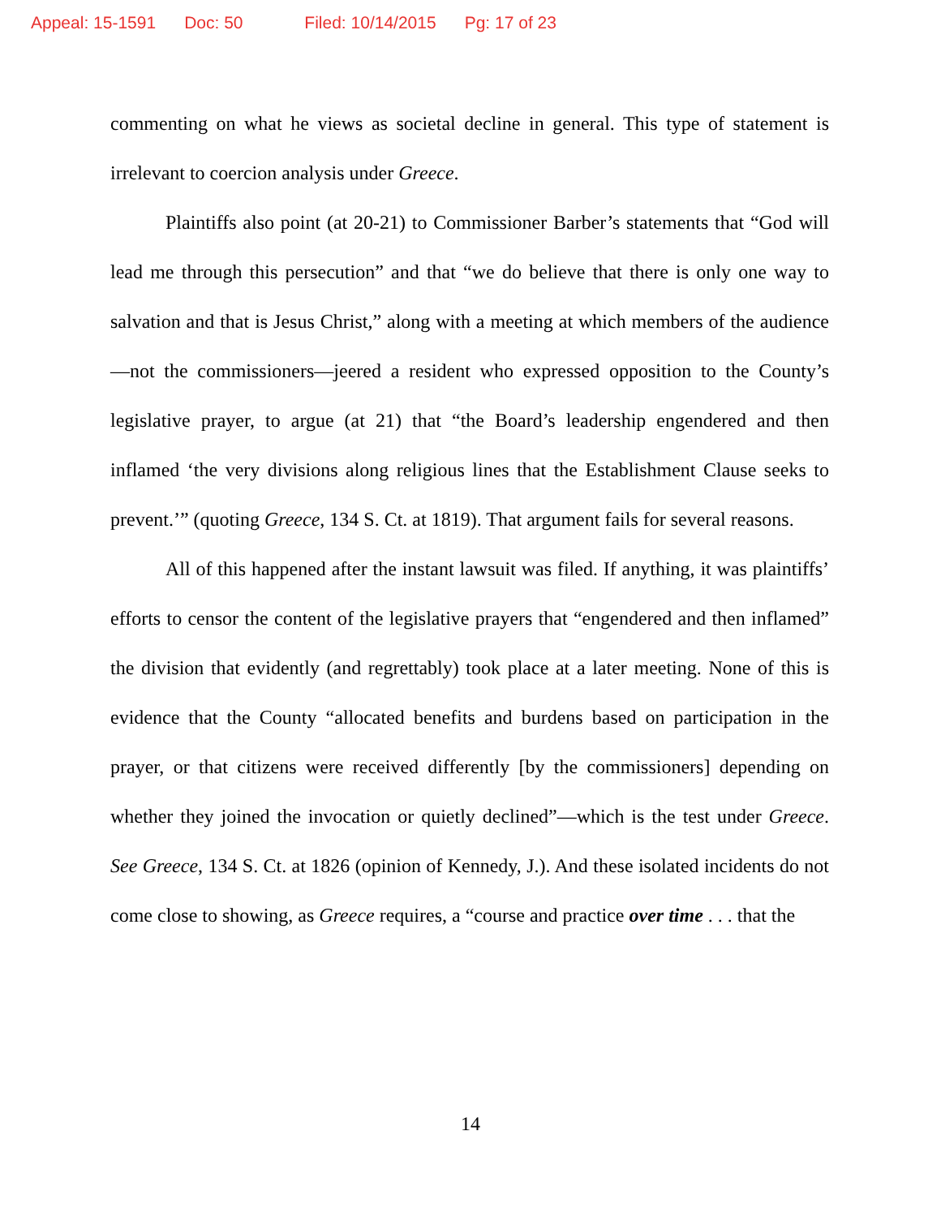Appeal: 15-1591 Doc: 50 Filed: 10/14/2015 Pg: 17 of 23
commenting on what he views as societal decline in general. This type of statement is irrelevant to coercion analysis under Greece.
Plaintiffs also point (at 20-21) to Commissioner Barber’s statements that “God will lead me through this persecution” and that “we do believe that there is only one way to salvation and that is Jesus Christ,” along with a meeting at which members of the audience—not the commissioners—jeered a resident who expressed opposition to the County’s legislative prayer, to argue (at 21) that “the Board’s leadership engendered and then inflamed ‘the very divisions along religious lines that the Establishment Clause seeks to prevent.’” (quoting Greece, 134 S. Ct. at 1819). That argument fails for several reasons.
All of this happened after the instant lawsuit was filed. If anything, it was plaintiffs’ efforts to censor the content of the legislative prayers that “engendered and then inflamed” the division that evidently (and regrettably) took place at a later meeting. None of this is evidence that the County “allocated benefits and burdens based on participation in the prayer, or that citizens were received differently [by the commissioners] depending on whether they joined the invocation or quietly declined”—which is the test under Greece. See Greece, 134 S. Ct. at 1826 (opinion of Kennedy, J.). And these isolated incidents do not come close to showing, as Greece requires, a “course and practice over time . . . that the
14